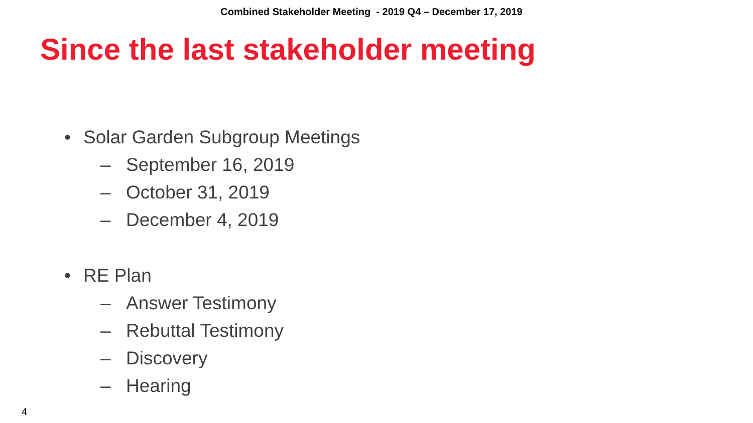Combined Stakeholder Meeting - 2019 Q4 – December 17, 2019
Since the last stakeholder meeting
• Solar Garden Subgroup Meetings
– September 16, 2019
– October 31, 2019
– December 4, 2019
• RE Plan
– Answer Testimony
– Rebuttal Testimony
– Discovery
– Hearing
4